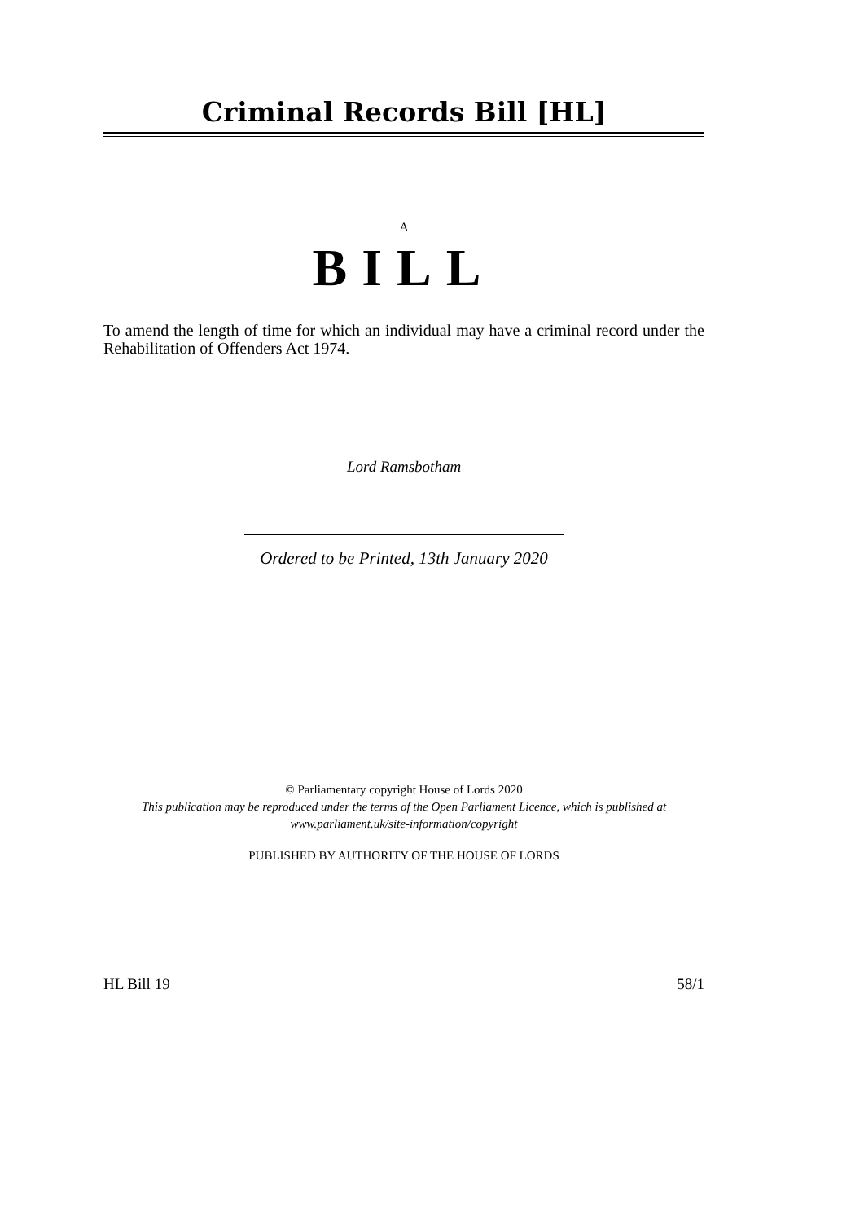Criminal Records Bill [HL]
A
BILL
To amend the length of time for which an individual may have a criminal record under the Rehabilitation of Offenders Act 1974.
Lord Ramsbotham
Ordered to be Printed, 13th January 2020
© Parliamentary copyright House of Lords 2020
This publication may be reproduced under the terms of the Open Parliament Licence, which is published at
www.parliament.uk/site-information/copyright
PUBLISHED BY AUTHORITY OF THE HOUSE OF LORDS
HL Bill 19 58/1